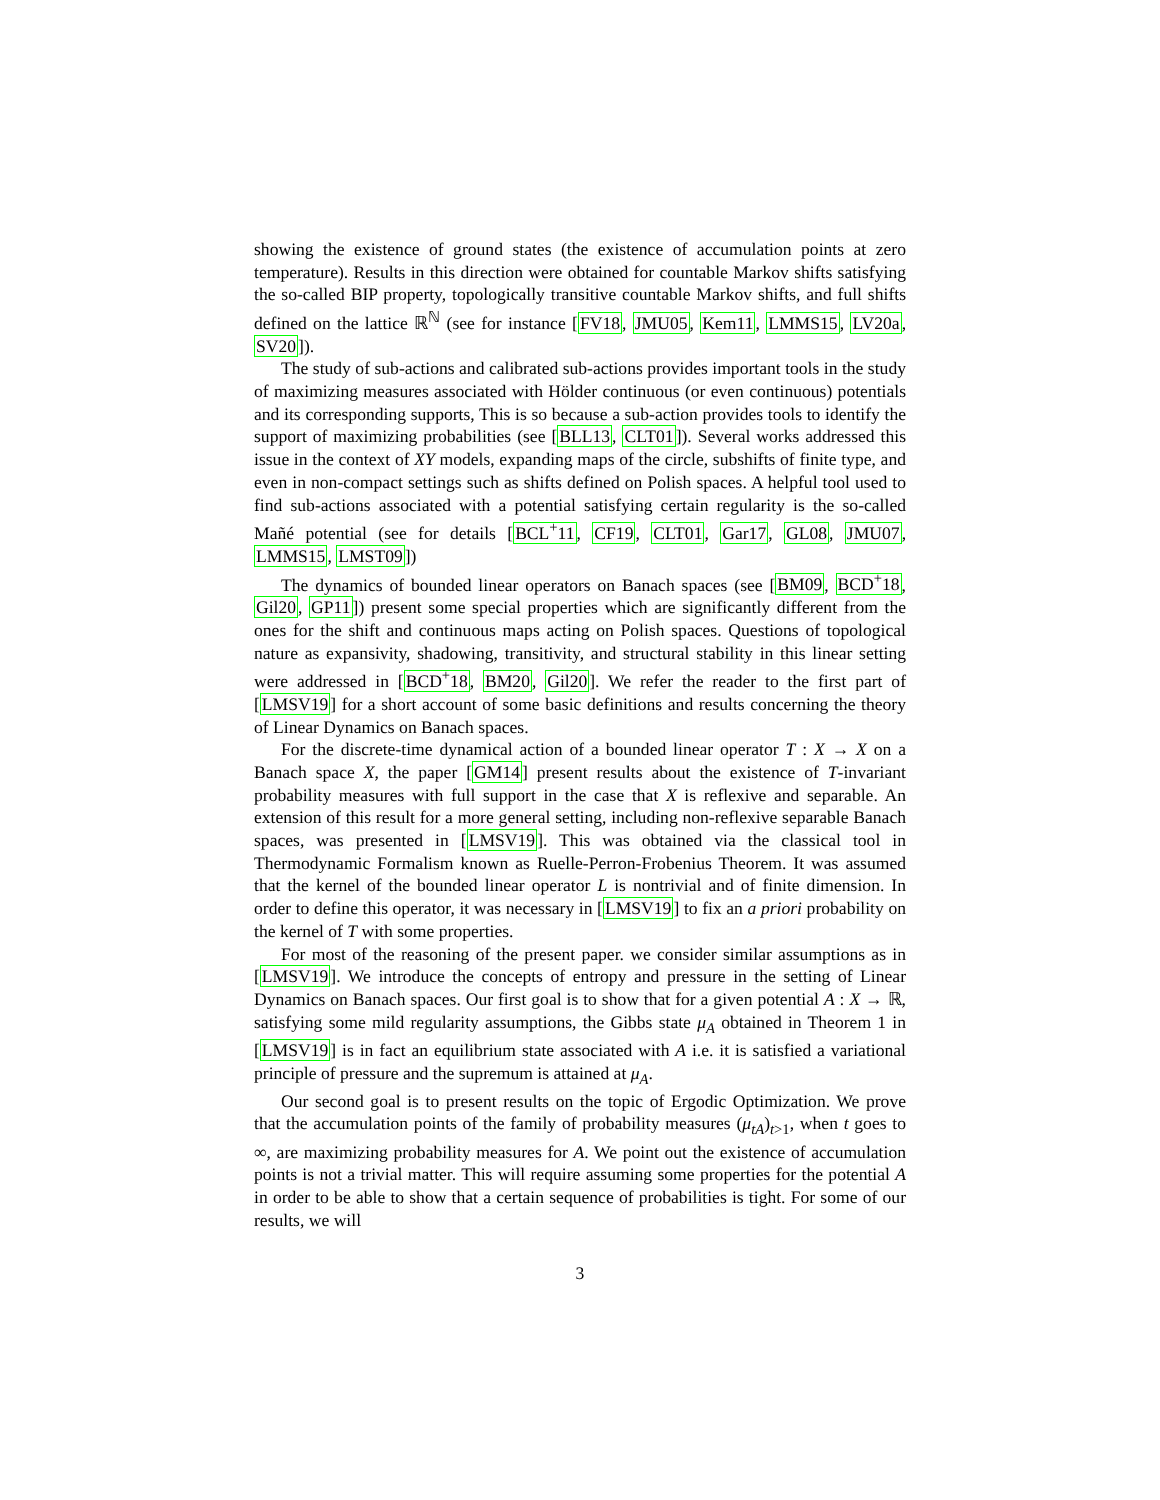showing the existence of ground states (the existence of accumulation points at zero temperature). Results in this direction were obtained for countable Markov shifts satisfying the so-called BIP property, topologically transitive countable Markov shifts, and full shifts defined on the lattice ℝ<sup>ℕ</sup> (see for instance [FV18, JMU05, Kem11, LMMS15, LV20a, SV20]).
The study of sub-actions and calibrated sub-actions provides important tools in the study of maximizing measures associated with Hölder continuous (or even continuous) potentials and its corresponding supports, This is so because a sub-action provides tools to identify the support of maximizing probabilities (see [BLL13, CLT01]). Several works addressed this issue in the context of XY models, expanding maps of the circle, subshifts of finite type, and even in non-compact settings such as shifts defined on Polish spaces. A helpful tool used to find sub-actions associated with a potential satisfying certain regularity is the so-called Mañé potential (see for details [BCL<sup>+</sup>11, CF19, CLT01, Gar17, GL08, JMU07, LMMS15, LMST09])
The dynamics of bounded linear operators on Banach spaces (see [BM09, BCD<sup>+</sup>18, Gil20, GP11]) present some special properties which are significantly different from the ones for the shift and continuous maps acting on Polish spaces. Questions of topological nature as expansivity, shadowing, transitivity, and structural stability in this linear setting were addressed in [BCD<sup>+</sup>18, BM20, Gil20]. We refer the reader to the first part of [LMSV19] for a short account of some basic definitions and results concerning the theory of Linear Dynamics on Banach spaces.
For the discrete-time dynamical action of a bounded linear operator T : X → X on a Banach space X, the paper [GM14] present results about the existence of T-invariant probability measures with full support in the case that X is reflexive and separable. An extension of this result for a more general setting, including non-reflexive separable Banach spaces, was presented in [LMSV19]. This was obtained via the classical tool in Thermodynamic Formalism known as Ruelle-Perron-Frobenius Theorem. It was assumed that the kernel of the bounded linear operator L is nontrivial and of finite dimension. In order to define this operator, it was necessary in [LMSV19] to fix an a priori probability on the kernel of T with some properties.
For most of the reasoning of the present paper. we consider similar assumptions as in [LMSV19]. We introduce the concepts of entropy and pressure in the setting of Linear Dynamics on Banach spaces. Our first goal is to show that for a given potential A : X → ℝ, satisfying some mild regularity assumptions, the Gibbs state μ<sub>A</sub> obtained in Theorem 1 in [LMSV19] is in fact an equilibrium state associated with A i.e. it is satisfied a variational principle of pressure and the supremum is attained at μ<sub>A</sub>.
Our second goal is to present results on the topic of Ergodic Optimization. We prove that the accumulation points of the family of probability measures (μ<sub>tA</sub>)<sub>t>1</sub>, when t goes to ∞, are maximizing probability measures for A. We point out the existence of accumulation points is not a trivial matter. This will require assuming some properties for the potential A in order to be able to show that a certain sequence of probabilities is tight. For some of our results, we will
3